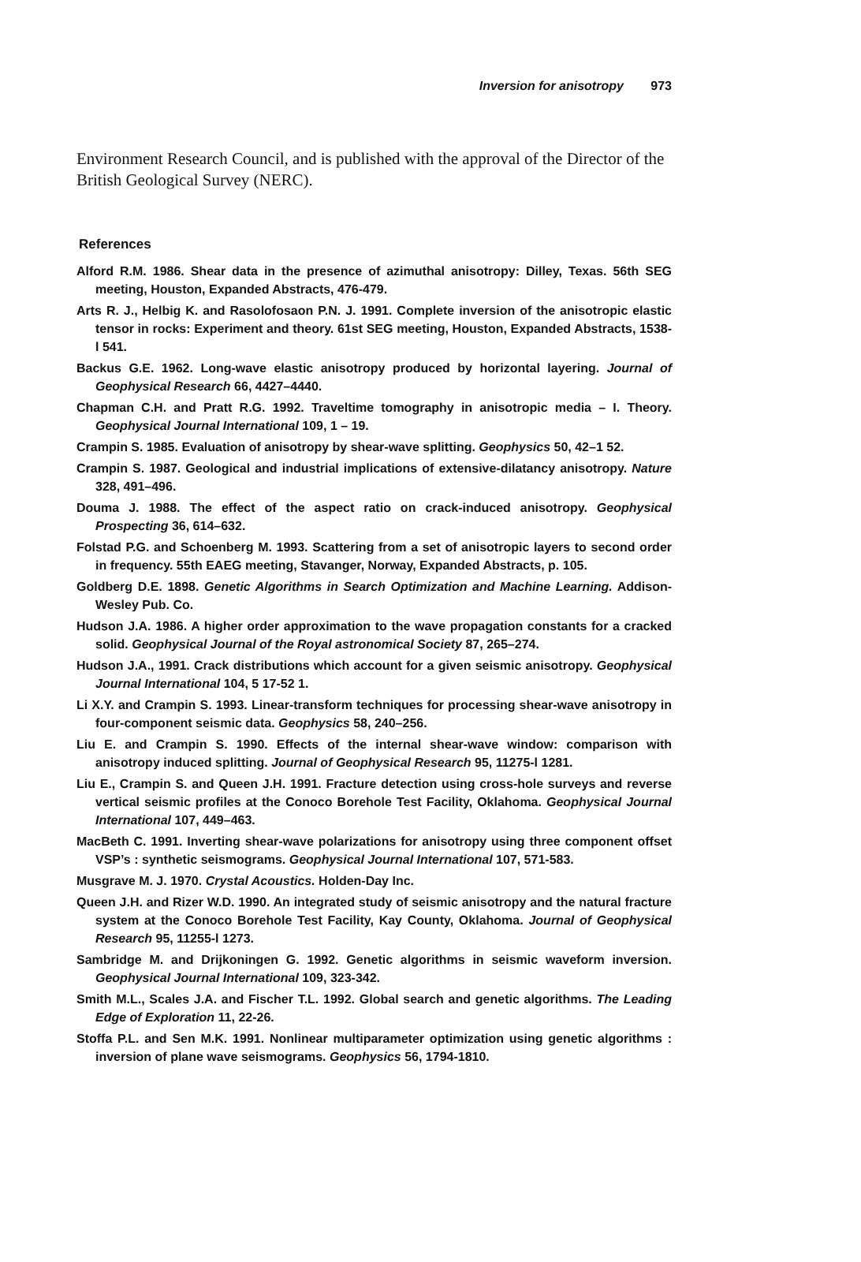Inversion for anisotropy 973
Environment Research Council, and is published with the approval of the Director of the British Geological Survey (NERC).
References
Alford R.M. 1986. Shear data in the presence of azimuthal anisotropy: Dilley, Texas. 56th SEG meeting, Houston, Expanded Abstracts, 476-479.
Arts R. J., Helbig K. and Rasolofosaon P.N. J. 1991. Complete inversion of the anisotropic elastic tensor in rocks: Experiment and theory. 61st SEG meeting, Houston, Expanded Abstracts, 1538-l 541.
Backus G.E. 1962. Long-wave elastic anisotropy produced by horizontal layering. Journal of Geophysical Research 66, 4427–4440.
Chapman C.H. and Pratt R.G. 1992. Traveltime tomography in anisotropic media – I. Theory. Geophysical Journal International 109, 1 – 19.
Crampin S. 1985. Evaluation of anisotropy by shear-wave splitting. Geophysics 50, 42–1 52.
Crampin S. 1987. Geological and industrial implications of extensive-dilatancy anisotropy. Nature 328, 491–496.
Douma J. 1988. The effect of the aspect ratio on crack-induced anisotropy. Geophysical Prospecting 36, 614–632.
Folstad P.G. and Schoenberg M. 1993. Scattering from a set of anisotropic layers to second order in frequency. 55th EAEG meeting, Stavanger, Norway, Expanded Abstracts, p. 105.
Goldberg D.E. 1898. Genetic Algorithms in Search Optimization and Machine Learning. Addison-Wesley Pub. Co.
Hudson J.A. 1986. A higher order approximation to the wave propagation constants for a cracked solid. Geophysical Journal of the Royal astronomical Society 87, 265–274.
Hudson J.A., 1991. Crack distributions which account for a given seismic anisotropy. Geophysical Journal International 104, 5 17-52 1.
Li X.Y. and Crampin S. 1993. Linear-transform techniques for processing shear-wave anisotropy in four-component seismic data. Geophysics 58, 240–256.
Liu E. and Crampin S. 1990. Effects of the internal shear-wave window: comparison with anisotropy induced splitting. Journal of Geophysical Research 95, 11275-l 1281.
Liu E., Crampin S. and Queen J.H. 1991. Fracture detection using cross-hole surveys and reverse vertical seismic profiles at the Conoco Borehole Test Facility, Oklahoma. Geophysical Journal International 107, 449–463.
MacBeth C. 1991. Inverting shear-wave polarizations for anisotropy using three component offset VSP’s : synthetic seismograms. Geophysical Journal International 107, 571-583.
Musgrave M. J. 1970. Crystal Acoustics. Holden-Day Inc.
Queen J.H. and Rizer W.D. 1990. An integrated study of seismic anisotropy and the natural fracture system at the Conoco Borehole Test Facility, Kay County, Oklahoma. Journal of Geophysical Research 95, 11255-l 1273.
Sambridge M. and Drijkoningen G. 1992. Genetic algorithms in seismic waveform inversion. Geophysical Journal International 109, 323-342.
Smith M.L., Scales J.A. and Fischer T.L. 1992. Global search and genetic algorithms. The Leading Edge of Exploration 11, 22-26.
Stoffa P.L. and Sen M.K. 1991. Nonlinear multiparameter optimization using genetic algorithms : inversion of plane wave seismograms. Geophysics 56, 1794-1810.